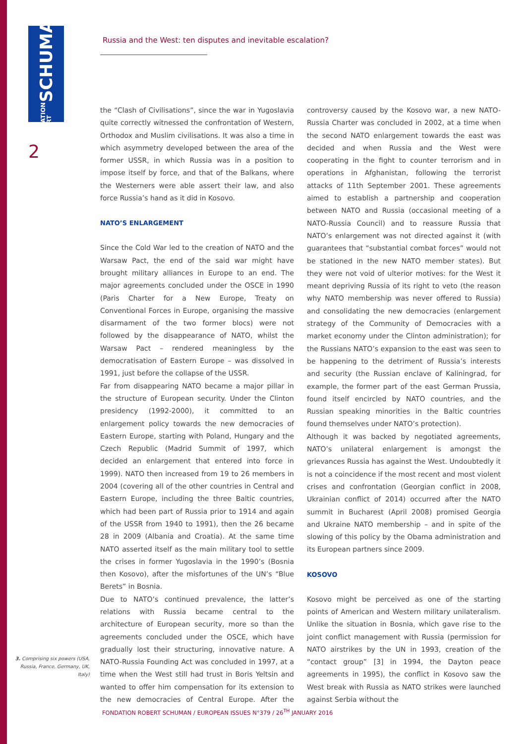FONDATION ROBERT SCHUMAN
Russia and the West: ten disputes and inevitable escalation?
2
the “Clash of Civilisations”, since the war in Yugoslavia quite correctly witnessed the confrontation of Western, Orthodox and Muslim civilisations. It was also a time in which asymmetry developed between the area of the former USSR, in which Russia was in a position to impose itself by force, and that of the Balkans, where the Westerners were able assert their law, and also force Russia’s hand as it did in Kosovo.
NATO’S ENLARGEMENT
Since the Cold War led to the creation of NATO and the Warsaw Pact, the end of the said war might have brought military alliances in Europe to an end. The major agreements concluded under the OSCE in 1990 (Paris Charter for a New Europe, Treaty on Conventional Forces in Europe, organising the massive disarmament of the two former blocs) were not followed by the disappearance of NATO, whilst the Warsaw Pact – rendered meaningless by the democratisation of Eastern Europe – was dissolved in 1991, just before the collapse of the USSR.
Far from disappearing NATO became a major pillar in the structure of European security. Under the Clinton presidency (1992-2000), it committed to an enlargement policy towards the new democracies of Eastern Europe, starting with Poland, Hungary and the Czech Republic (Madrid Summit of 1997, which decided an enlargement that entered into force in 1999). NATO then increased from 19 to 26 members in 2004 (covering all of the other countries in Central and Eastern Europe, including the three Baltic countries, which had been part of Russia prior to 1914 and again of the USSR from 1940 to 1991), then the 26 became 28 in 2009 (Albania and Croatia). At the same time NATO asserted itself as the main military tool to settle the crises in former Yugoslavia in the 1990’s (Bosnia then Kosovo), after the misfortunes of the UN’s “Blue Berets” in Bosnia.
Due to NATO’s continued prevalence, the latter’s relations with Russia became central to the architecture of European security, more so than the agreements concluded under the OSCE, which have gradually lost their structuring, innovative nature. A NATO-Russia Founding Act was concluded in 1997, at a time when the West still had trust in Boris Yeltsin and wanted to offer him compensation for its extension to the new democracies of Central Europe. After the controversy caused by the Kosovo war, a new NATO-Russia Charter was concluded in 2002, at a time when the second NATO enlargement towards the east was decided and when Russia and the West were cooperating in the fight to counter terrorism and in operations in Afghanistan, following the terrorist attacks of 11th September 2001. These agreements aimed to establish a partnership and cooperation between NATO and Russia (occasional meeting of a NATO-Russia Council) and to reassure Russia that NATO’s enlargement was not directed against it (with guarantees that “substantial combat forces” would not be stationed in the new NATO member states). But they were not void of ulterior motives: for the West it meant depriving Russia of its right to veto (the reason why NATO membership was never offered to Russia) and consolidating the new democracies (enlargement strategy of the Community of Democracies with a market economy under the Clinton administration); for the Russians NATO’s expansion to the east was seen to be happening to the detriment of Russia’s interests and security (the Russian enclave of Kaliningrad, for example, the former part of the east German Prussia, found itself encircled by NATO countries, and the Russian speaking minorities in the Baltic countries found themselves under NATO’s protection).
Although it was backed by negotiated agreements, NATO’s unilateral enlargement is amongst the grievances Russia has against the West. Undoubtedly it is not a coincidence if the most recent and most violent crises and confrontation (Georgian conflict in 2008, Ukrainian conflict of 2014) occurred after the NATO summit in Bucharest (April 2008) promised Georgia and Ukraine NATO membership – and in spite of the slowing of this policy by the Obama administration and its European partners since 2009.
KOSOVO
Kosovo might be perceived as one of the starting points of American and Western military unilateralism. Unlike the situation in Bosnia, which gave rise to the joint conflict management with Russia (permission for NATO airstrikes by the UN in 1993, creation of the “contact group” [3] in 1994, the Dayton peace agreements in 1995), the conflict in Kosovo saw the West break with Russia as NATO strikes were launched against Serbia without the
3. Comprising six powers (USA, Russia, France, Germany, UK, Italy)
FONDATION ROBERT SCHUMAN / EUROPEAN ISSUES N°379 / 26<sup>TH</sup> JANUARY 2016